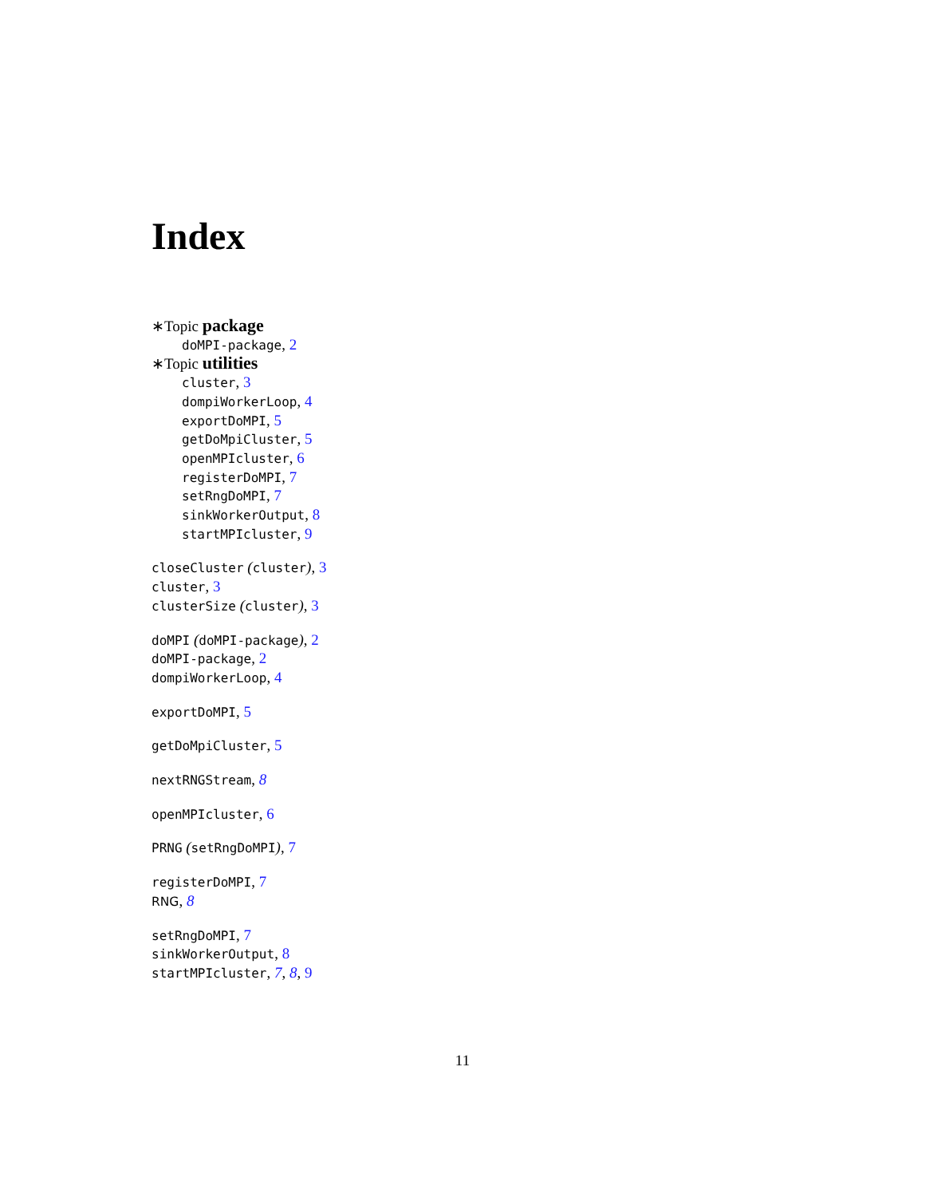Index
∗Topic package
doMPI-package, 2
∗Topic utilities
cluster, 3
dompiWorkerLoop, 4
exportDoMPI, 5
getDoMpiCluster, 5
openMPIcluster, 6
registerDoMPI, 7
setRngDoMPI, 7
sinkWorkerOutput, 8
startMPIcluster, 9
closeCluster (cluster), 3
cluster, 3
clusterSize (cluster), 3
doMPI (doMPI-package), 2
doMPI-package, 2
dompiWorkerLoop, 4
exportDoMPI, 5
getDoMpiCluster, 5
nextRNGStream, 8
openMPIcluster, 6
PRNG (setRngDoMPI), 7
registerDoMPI, 7
RNG, 8
setRngDoMPI, 7
sinkWorkerOutput, 8
startMPIcluster, 7, 8, 9
11